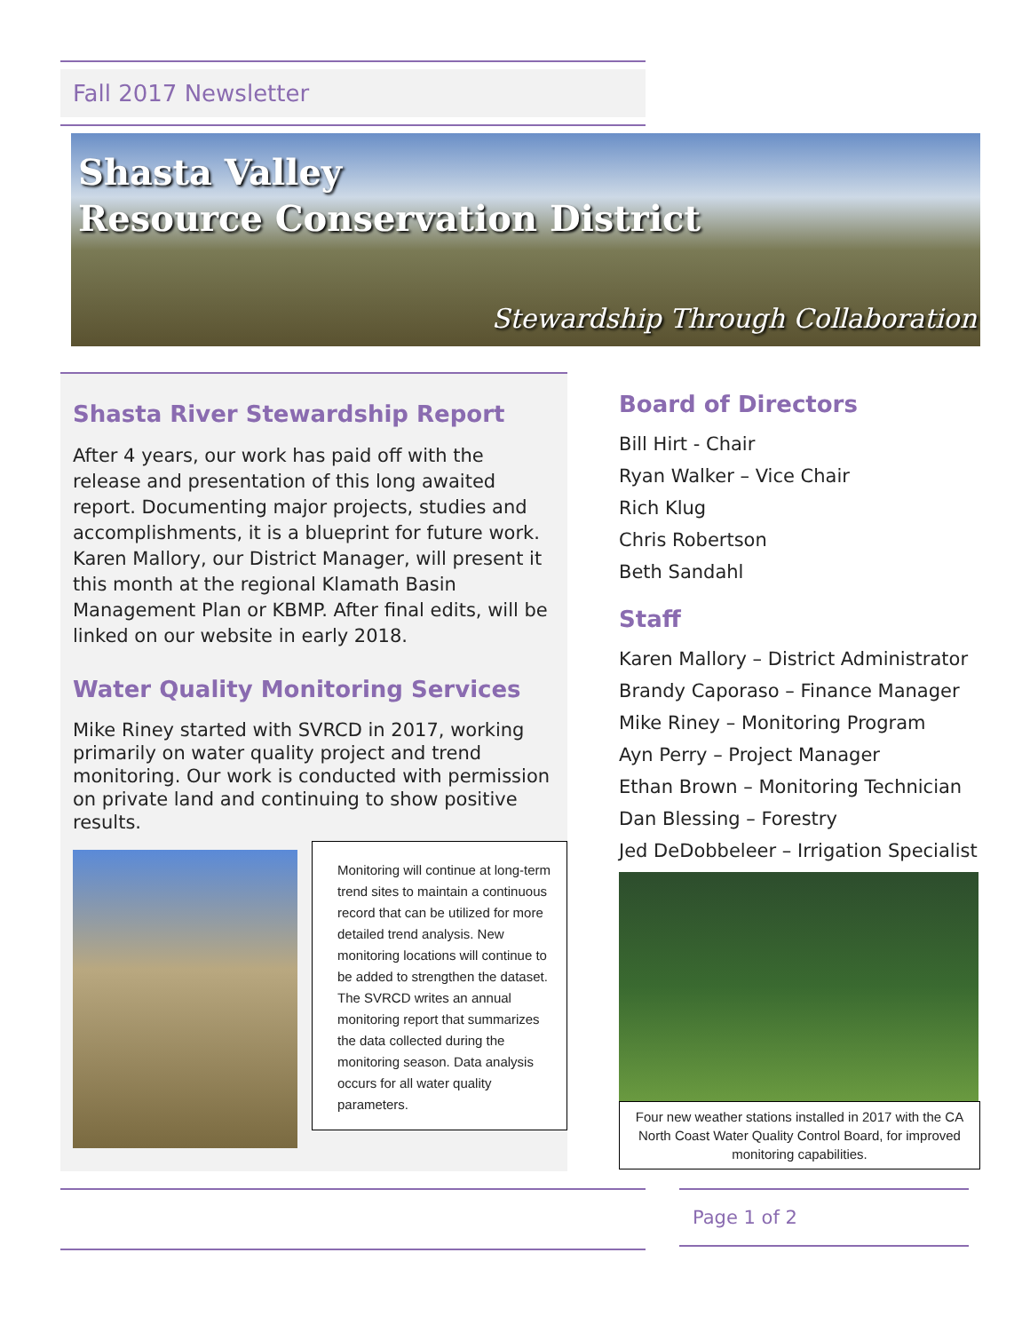Fall 2017 Newsletter
Shasta Valley
Resource Conservation District
Stewardship Through Collaboration
Shasta River Stewardship Report
After 4 years, our work has paid off with the release and presentation of this long awaited report. Documenting major projects, studies and accomplishments, it is a blueprint for future work. Karen Mallory, our District Manager, will present it this month at the regional Klamath Basin Management Plan or KBMP. After final edits, will be linked on our website in early 2018.
Water Quality Monitoring Services
Mike Riney started with SVRCD in 2017, working primarily on water quality project and trend monitoring. Our work is conducted with permission on private land and continuing to show positive results.
Monitoring will continue at long-term trend sites to maintain a continuous record that can be utilized for more detailed trend analysis. New monitoring locations will continue to be added to strengthen the dataset. The SVRCD writes an annual monitoring report that summarizes the data collected during the monitoring season. Data analysis occurs for all water quality parameters.
Board of Directors
Bill Hirt - Chair
Ryan Walker – Vice Chair
Rich Klug
Chris Robertson
Beth Sandahl
Staff
Karen Mallory – District Administrator
Brandy Caporaso – Finance Manager
Mike Riney – Monitoring Program
Ayn Perry – Project Manager
Ethan Brown – Monitoring Technician
Dan Blessing – Forestry
Jed DeDobbeleer – Irrigation Specialist
Four new weather stations installed in 2017 with the CA North Coast Water Quality Control Board, for improved monitoring capabilities.
Page 1 of 2